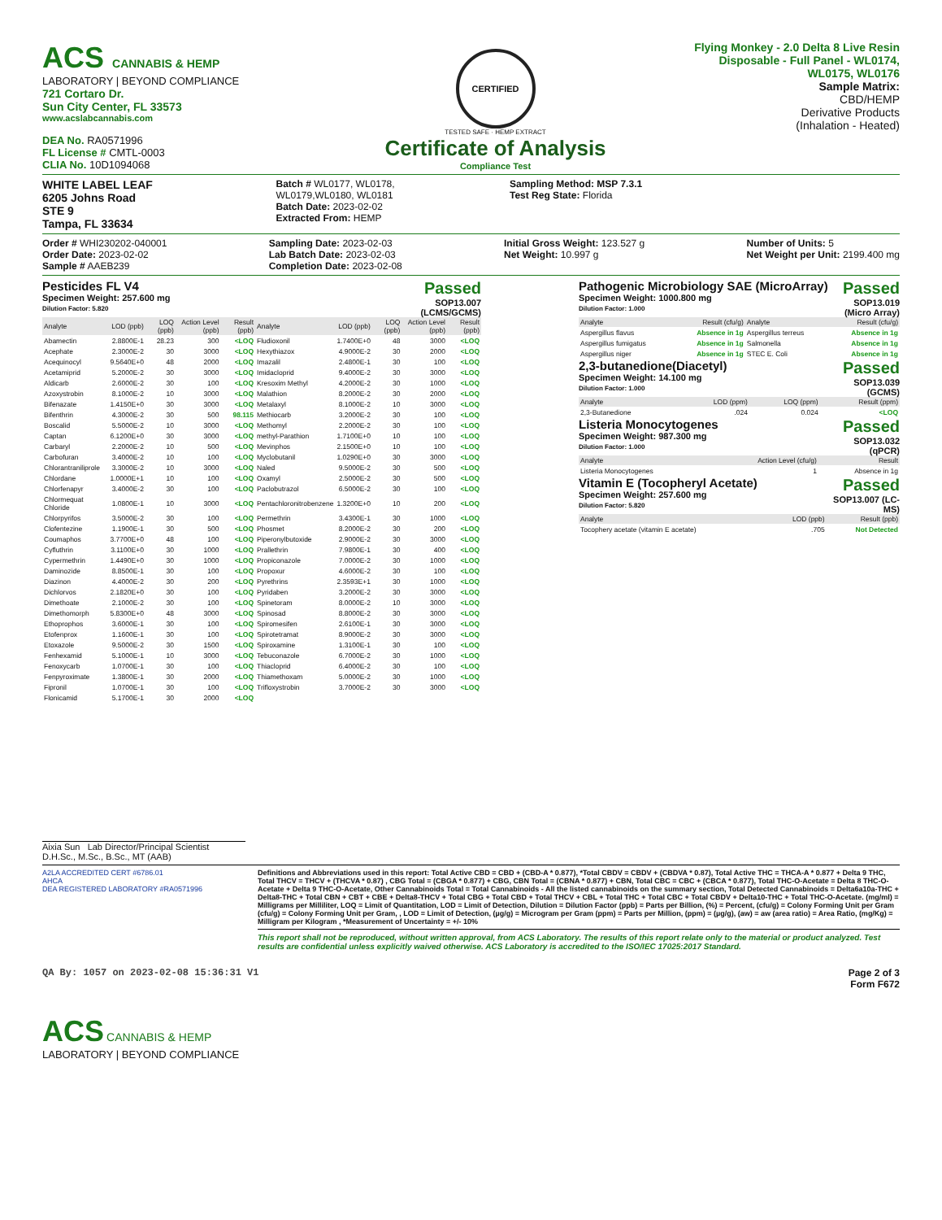ACS CANNABIS & HEMP
LABORATORY | BEYOND COMPLIANCE
721 Cortaro Dr.
Sun City Center, FL 33573
www.acslabcannabis.com
DEA No. RA0571996
FL License # CMTL-0003
CLIA No. 10D1094068
CERTIFIED
TESTED SAFE · HEMP EXTRACT
Certificate of Analysis
Compliance Test
Flying Monkey - 2.0 Delta 8 Live Resin Disposable - Full Panel - WL0174, WL0175, WL0176
Sample Matrix:
CBD/HEMP
Derivative Products
(Inhalation - Heated)
WHITE LABEL LEAF
6205 Johns Road
STE 9
Tampa, FL 33634
Batch # WL0177, WL0178, WL0179,WL0180, WL0181
Batch Date: 2023-02-02
Extracted From: HEMP
Sampling Method: MSP 7.3.1
Test Reg State: Florida
Order # WHI230202-040001
Order Date: 2023-02-02
Sample # AAEB239
Sampling Date: 2023-02-03
Lab Batch Date: 2023-02-03
Completion Date: 2023-02-08
Initial Gross Weight: 123.527 g
Net Weight: 10.997 g
Number of Units: 5
Net Weight per Unit: 2199.400 mg
Pesticides FL V4
Specimen Weight: 257.600 mg
Dilution Factor: 5.820
Passed
SOP13.007
(LCMS/GCMS)
| Analyte | LOD (ppb) | LOQ (ppb) | Action Level (ppb) | Result (ppb) | Analyte | LOD (ppb) | LOQ (ppb) | Action Level (ppb) | Result (ppb) |
| --- | --- | --- | --- | --- | --- | --- | --- | --- | --- |
| Abamectin | 2.8800E-1 | 28.23 | 300 | <LOQ | Fludioxonil | 1.7400E+0 | 48 | 3000 | <LOQ |
| Acephate | 2.3000E-2 | 30 | 3000 | <LOQ | Hexythiazox | 4.9000E-2 | 30 | 2000 | <LOQ |
| Acequinocyl | 9.5640E+0 | 48 | 2000 | <LOQ | Imazalil | 2.4800E-1 | 30 | 100 | <LOQ |
| Acetamiprid | 5.2000E-2 | 30 | 3000 | <LOQ | Imidacloprid | 9.4000E-2 | 30 | 3000 | <LOQ |
| Aldicarb | 2.6000E-2 | 30 | 100 | <LOQ | Kresoxim Methyl | 4.2000E-2 | 30 | 1000 | <LOQ |
| Azoxystrobin | 8.1000E-2 | 10 | 3000 | <LOQ | Malathion | 8.2000E-2 | 30 | 2000 | <LOQ |
| Bifenazate | 1.4150E+0 | 30 | 3000 | <LOQ | Metalaxyl | 8.1000E-2 | 10 | 3000 | <LOQ |
| Bifenthrin | 4.3000E-2 | 30 | 500 | 98.115 | Methiocarb | 3.2000E-2 | 30 | 100 | <LOQ |
| Boscalid | 5.5000E-2 | 10 | 3000 | <LOQ | Methomyl | 2.2000E-2 | 30 | 100 | <LOQ |
| Captan | 6.1200E+0 | 30 | 3000 | <LOQ | methyl-Parathion | 1.7100E+0 | 10 | 100 | <LOQ |
| Carbaryl | 2.2000E-2 | 10 | 500 | <LOQ | Mevinphos | 2.1500E+0 | 10 | 100 | <LOQ |
| Carbofuran | 3.4000E-2 | 10 | 100 | <LOQ | Myclobutanil | 1.0290E+0 | 30 | 3000 | <LOQ |
| Chlorantraniliprole | 3.3000E-2 | 10 | 3000 | <LOQ | Naled | 9.5000E-2 | 30 | 500 | <LOQ |
| Chlordane | 1.0000E+1 | 10 | 100 | <LOQ | Oxamyl | 2.5000E-2 | 30 | 500 | <LOQ |
| Chlorfenapyr | 3.4000E-2 | 30 | 100 | <LOQ | Paclobutrazol | 6.5000E-2 | 30 | 100 | <LOQ |
| Chlormequat Chloride | 1.0800E-1 | 10 | 3000 | <LOQ | Pentachloronitrobenzene | 1.3200E+0 | 10 | 200 | <LOQ |
| Chlorpyrifos | 3.5000E-2 | 30 | 100 | <LOQ | Permethrin | 3.4300E-1 | 30 | 1000 | <LOQ |
| Clofentezine | 1.1900E-1 | 30 | 500 | <LOQ | Phosmet | 8.2000E-2 | 30 | 200 | <LOQ |
| Coumaphos | 3.7700E+0 | 48 | 100 | <LOQ | Piperonylbutoxide | 2.9000E-2 | 30 | 3000 | <LOQ |
| Cyfluthrin | 3.1100E+0 | 30 | 1000 | <LOQ | Prallethrin | 7.9800E-1 | 30 | 400 | <LOQ |
| Cypermethrin | 1.4490E+0 | 30 | 1000 | <LOQ | Propiconazole | 7.0000E-2 | 30 | 1000 | <LOQ |
| Daminozide | 8.8500E-1 | 30 | 100 | <LOQ | Propoxur | 4.6000E-2 | 30 | 100 | <LOQ |
| Diazinon | 4.4000E-2 | 30 | 200 | <LOQ | Pyrethrins | 2.3593E+1 | 30 | 1000 | <LOQ |
| Dichlorvos | 2.1820E+0 | 30 | 100 | <LOQ | Pyridaben | 3.2000E-2 | 30 | 3000 | <LOQ |
| Dimethoate | 2.1000E-2 | 30 | 100 | <LOQ | Spinetoram | 8.0000E-2 | 10 | 3000 | <LOQ |
| Dimethomorph | 5.8300E+0 | 48 | 3000 | <LOQ | Spinosad | 8.8000E-2 | 30 | 3000 | <LOQ |
| Ethoprophos | 3.6000E-1 | 30 | 100 | <LOQ | Spiromesifen | 2.6100E-1 | 30 | 3000 | <LOQ |
| Etofenprox | 1.1600E-1 | 30 | 100 | <LOQ | Spirotetramat | 8.9000E-2 | 30 | 3000 | <LOQ |
| Etoxazole | 9.5000E-2 | 30 | 1500 | <LOQ | Spiroxamine | 1.3100E-1 | 30 | 100 | <LOQ |
| Fenhexamid | 5.1000E-1 | 10 | 3000 | <LOQ | Tebuconazole | 6.7000E-2 | 30 | 1000 | <LOQ |
| Fenoxycarb | 1.0700E-1 | 30 | 100 | <LOQ | Thiacloprid | 6.4000E-2 | 30 | 100 | <LOQ |
| Fenpyroximate | 1.3800E-1 | 30 | 2000 | <LOQ | Thiamethoxam | 5.0000E-2 | 30 | 1000 | <LOQ |
| Fipronil | 1.0700E-1 | 30 | 100 | <LOQ | Trifloxystrobin | 3.7000E-2 | 30 | 3000 | <LOQ |
| Flonicamid | 5.1700E-1 | 30 | 2000 | <LOQ | | | | | |
Pathogenic Microbiology SAE (MicroArray)
Specimen Weight: 1000.800 mg
Dilution Factor: 1.000
Passed
SOP13.019
(Micro Array)
| Analyte | Result (cfu/g) | Analyte | Result (cfu/g) |
| --- | --- | --- | --- |
| Aspergillus flavus | Absence in 1g | Aspergillus terreus | Absence in 1g |
| Aspergillus fumigatus | Absence in 1g | Salmonella | Absence in 1g |
| Aspergillus niger | Absence in 1g | STEC E. Coli | Absence in 1g |
2,3-butanedione(Diacetyl)
Specimen Weight: 14.100 mg
Dilution Factor: 1.000
Passed
SOP13.039
(GCMS)
| Analyte | LOD (ppm) | LOQ (ppm) | Result (ppm) |
| --- | --- | --- | --- |
| 2,3-Butanedione | .024 | 0.024 | <LOQ |
Listeria Monocytogenes
Specimen Weight: 987.300 mg
Dilution Factor: 1.000
Passed
SOP13.032
(qPCR)
| Analyte | Action Level (cfu/g) | Result |
| --- | --- | --- |
| Listeria Monocytogenes | 1 | Absence in 1g |
Vitamin E (Tocopheryl Acetate)
Specimen Weight: 257.600 mg
Dilution Factor: 5.820
Passed
SOP13.007 (LC-
MS)
| Analyte | LOD (ppb) | Result (ppb) |
| --- | --- | --- |
| Tocophery acetate (vitamin E acetate) | .705 | Not Detected |
Aixia Sun Lab Director/Principal Scientist
D.H.Sc., M.Sc., B.Sc., MT (AAB)
A2LA ACCREDITED CERT #6786.01
AHCA
DEA REGISTERED LABORATORY #RA0571996
Definitions and Abbreviations used in this report: Total Active CBD = CBD + (CBD-A * 0.877), *Total CBDV = CBDV + (CBDVA * 0.87), Total Active THC = THCA-A * 0.877 + Delta 9 THC, Total THCV = THCV + (THCVA * 0.87) , CBG Total = (CBGA * 0.877) + CBG, CBN Total = (CBNA * 0.877) + CBN, Total CBC = CBC + (CBCA * 0.877), Total THC-O-Acetate = Delta 8 THC-O-Acetate + Delta 9 THC-O-Acetate, Other Cannabinoids Total = Total Cannabinoids - All the listed cannabinoids on the summary section, Total Detected Cannabinoids = Delta6a10a-THC + Delta8-THC + Total CBN + CBT + CBE + Delta8-THCV + Total CBG + Total CBD + Total THCV + CBL + Total THC + Total CBC + Total CBDV + Delta10-THC + Total THC-O-Acetate. (mg/ml) = Milligrams per Milliliter, LOQ = Limit of Quantitation, LOD = Limit of Detection, Dilution = Dilution Factor (ppb) = Parts per Billion, (%) = Percent, (cfu/g) = Colony Forming Unit per Gram (cfu/g) = Colony Forming Unit per Gram, , LOD = Limit of Detection, (µg/g) = Microgram per Gram (ppm) = Parts per Million, (ppm) = (µg/g), (aw) = aw (area ratio) = Area Ratio, (mg/Kg) = Milligram per Kilogram , *Measurement of Uncertainty = +/- 10%
This report shall not be reproduced, without written approval, from ACS Laboratory. The results of this report relate only to the material or product analyzed. Test results are confidential unless explicitly waived otherwise. ACS Laboratory is accredited to the ISO/IEC 17025:2017 Standard.
QA By: 1057 on 2023-02-08 15:36:31 V1
Page 2 of 3
Form F672
ACS CANNABIS & HEMP
LABORATORY | BEYOND COMPLIANCE